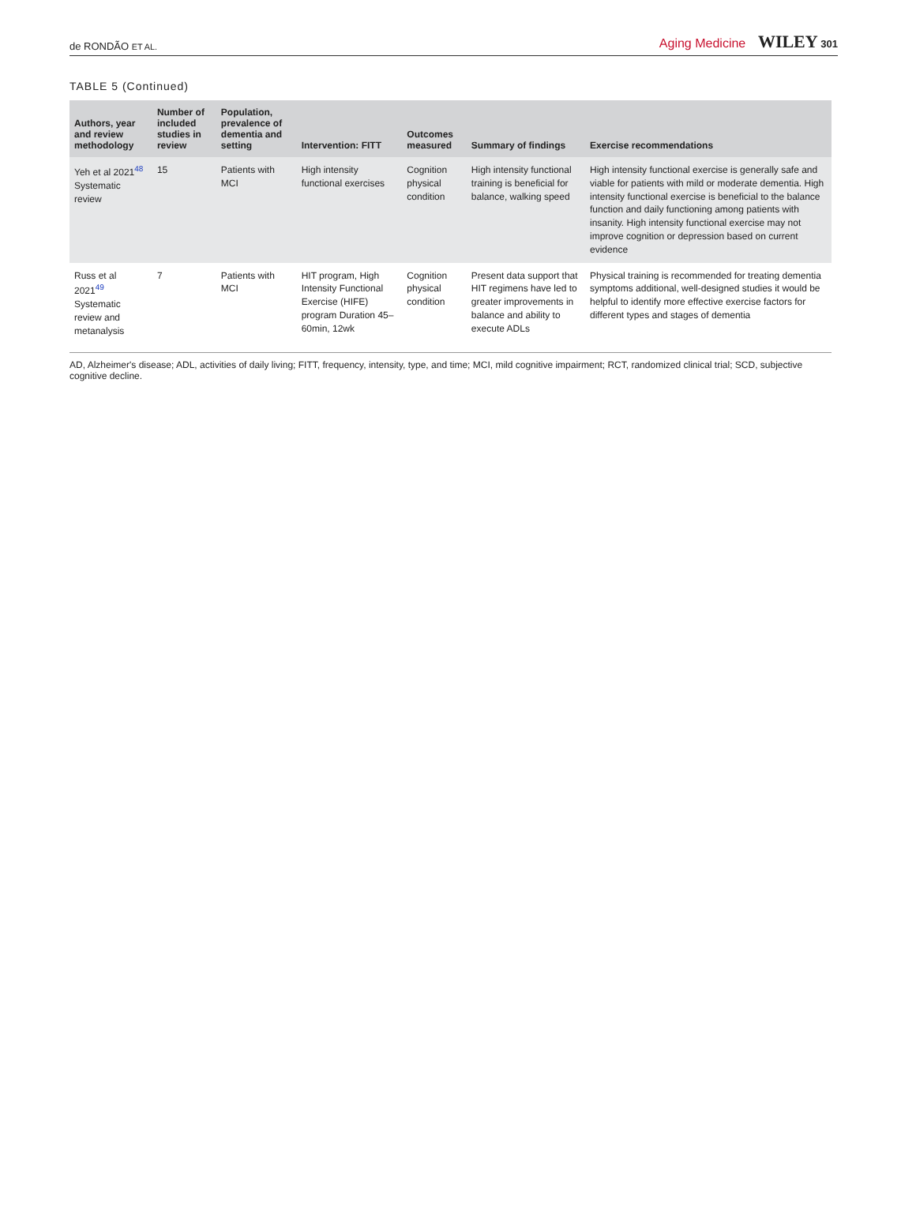de RONDÃO ET AL.
Aging Medicine WILEY 301
TABLE 5 (Continued)
| Authors, year and review methodology | Number of included studies in review | Population, prevalence of dementia and setting | Intervention: FITT | Outcomes measured | Summary of findings | Exercise recommendations |
| --- | --- | --- | --- | --- | --- | --- |
| Yeh et al 2021<sup>48</sup> Systematic review | 15 | Patients with MCI | High intensity functional exercises | Cognition physical condition | High intensity functional training is beneficial for balance, walking speed | High intensity functional exercise is generally safe and viable for patients with mild or moderate dementia. High intensity functional exercise is beneficial to the balance function and daily functioning among patients with insanity. High intensity functional exercise may not improve cognition or depression based on current evidence |
| Russ et al 2021<sup>49</sup> Systematic review and metanalysis | 7 | Patients with MCI | HIT program, High Intensity Functional Exercise (HIFE) program Duration 45–60min, 12wk | Cognition physical condition | Present data support that HIT regimens have led to greater improvements in balance and ability to execute ADLs | Physical training is recommended for treating dementia symptoms additional, well-designed studies it would be helpful to identify more effective exercise factors for different types and stages of dementia |
AD, Alzheimer's disease; ADL, activities of daily living; FITT, frequency, intensity, type, and time; MCI, mild cognitive impairment; RCT, randomized clinical trial; SCD, subjective cognitive decline.